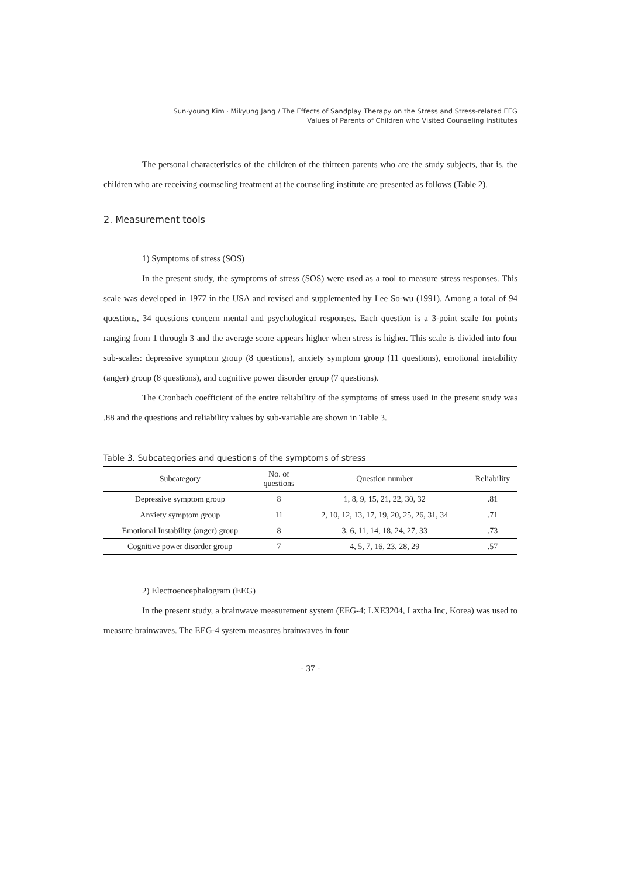Sun-young Kim · Mikyung Jang / The Effects of Sandplay Therapy on the Stress and Stress-related EEG
Values of Parents of Children who Visited Counseling Institutes
The personal characteristics of the children of the thirteen parents who are the study subjects, that is, the children who are receiving counseling treatment at the counseling institute are presented as follows (Table 2).
2. Measurement tools
1) Symptoms of stress (SOS)
In the present study, the symptoms of stress (SOS) were used as a tool to measure stress responses. This scale was developed in 1977 in the USA and revised and supplemented by Lee So-wu (1991). Among a total of 94 questions, 34 questions concern mental and psychological responses. Each question is a 3-point scale for points ranging from 1 through 3 and the average score appears higher when stress is higher. This scale is divided into four sub-scales: depressive symptom group (8 questions), anxiety symptom group (11 questions), emotional instability (anger) group (8 questions), and cognitive power disorder group (7 questions).
The Cronbach coefficient of the entire reliability of the symptoms of stress used in the present study was .88 and the questions and reliability values by sub-variable are shown in Table 3.
Table 3. Subcategories and questions of the symptoms of stress
| Subcategory | No. of questions | Question number | Reliability |
| --- | --- | --- | --- |
| Depressive symptom group | 8 | 1, 8, 9, 15, 21, 22, 30, 32 | .81 |
| Anxiety symptom group | 11 | 2, 10, 12, 13, 17, 19, 20, 25, 26, 31, 34 | .71 |
| Emotional Instability (anger) group | 8 | 3, 6, 11, 14, 18, 24, 27, 33 | .73 |
| Cognitive power disorder group | 7 | 4, 5, 7, 16, 23, 28, 29 | .57 |
2) Electroencephalogram (EEG)
In the present study, a brainwave measurement system (EEG-4; LXE3204, Laxtha Inc, Korea) was used to measure brainwaves. The EEG-4 system measures brainwaves in four
- 37 -